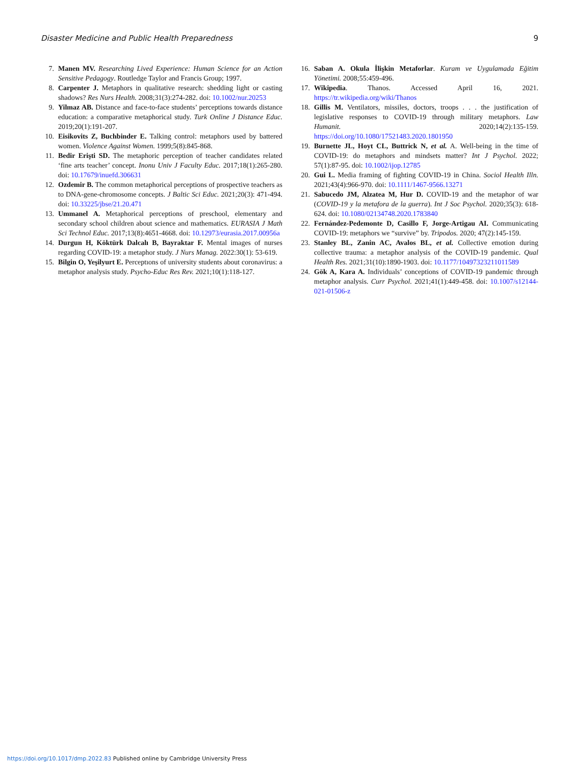Disaster Medicine and Public Health Preparedness 9
7. Manen MV. Researching Lived Experience: Human Science for an Action Sensitive Pedagogy. Routledge Taylor and Francis Group; 1997.
8. Carpenter J. Metaphors in qualitative research: shedding light or casting shadows? Res Nurs Health. 2008;31(3):274-282. doi: 10.1002/nur.20253
9. Yilmaz AB. Distance and face-to-face students’ perceptions towards distance education: a comparative metaphorical study. Turk Online J Distance Educ. 2019;20(1):191-207.
10. Eisikovits Z, Buchbinder E. Talking control: metaphors used by battered women. Violence Against Women. 1999;5(8):845-868.
11. Bedir Erişti SD. The metaphoric perception of teacher candidates related ‘fine arts teacher’ concept. Inonu Univ J Faculty Educ. 2017;18(1):265-280. doi: 10.17679/inuefd.306631
12. Ozdemir B. The common metaphorical perceptions of prospective teachers as to DNA-gene-chromosome concepts. J Baltic Sci Educ. 2021;20(3): 471-494. doi: 10.33225/jbse/21.20.471
13. Ummanel A. Metaphorical perceptions of preschool, elementary and secondary school children about science and mathematics. EURASIA J Math Sci Technol Educ. 2017;13(8):4651-4668. doi: 10.12973/eurasia.2017.00956a
14. Durgun H, Köktürk Dalcalı B, Bayraktar F. Mental images of nurses regarding COVID-19: a metaphor study. J Nurs Manag. 2022:30(1): 53-619.
15. Bilgin O, Yeşilyurt E. Perceptıons of university students about coronavirus: a metaphor analysis study. Psycho-Educ Res Rev. 2021;10(1):118-127.
16. Saban A. Okula İlişkin Metaforlar. Kuram ve Uygulamada Eğitim Yönetimi. 2008;55:459-496.
17. Wikipedia. Thanos. Accessed April 16, 2021. https://tr.wikipedia.org/wiki/Thanos
18. Gillis M. Ventilators, missiles, doctors, troops . . . the justification of legislative responses to COVID-19 through military metaphors. Law Humanit. 2020;14(2):135-159. https://doi.org/10.1080/17521483.2020.1801950
19. Burnette JL, Hoyt CL, Buttrick N, et al. A. Well-being in the time of COVID-19: do metaphors and mindsets matter? Int J Psychol. 2022; 57(1):87-95. doi: 10.1002/ijop.12785
20. Gui L. Media framing of fighting COVID-19 in China. Sociol Health Illn. 2021;43(4):966-970. doi: 10.1111/1467-9566.13271
21. Sabucedo JM, Alzatea M, Hur D. COVID-19 and the metaphor of war (COVID-19 y la metafora de la guerra). Int J Soc Psychol. 2020;35(3): 618-624. doi: 10.1080/02134748.2020.1783840
22. Fernández-Pedemonte D, Casillo F, Jorge-Artigau AI. Communicating COVID-19: metaphors we “survive” by. Tripodos. 2020; 47(2):145-159.
23. Stanley BL, Zanin AC, Avalos BL, et al. Collective emotion during collective trauma: a metaphor analysis of the COVID-19 pandemic. Qual Health Res. 2021;31(10):1890-1903. doi: 10.1177/10497323211011589
24. Gök A, Kara A. Individuals’ conceptions of COVID-19 pandemic through metaphor analysis. Curr Psychol. 2021;41(1):449-458. doi: 10.1007/s12144-021-01506-z
https://doi.org/10.1017/dmp.2022.83 Published online by Cambridge University Press